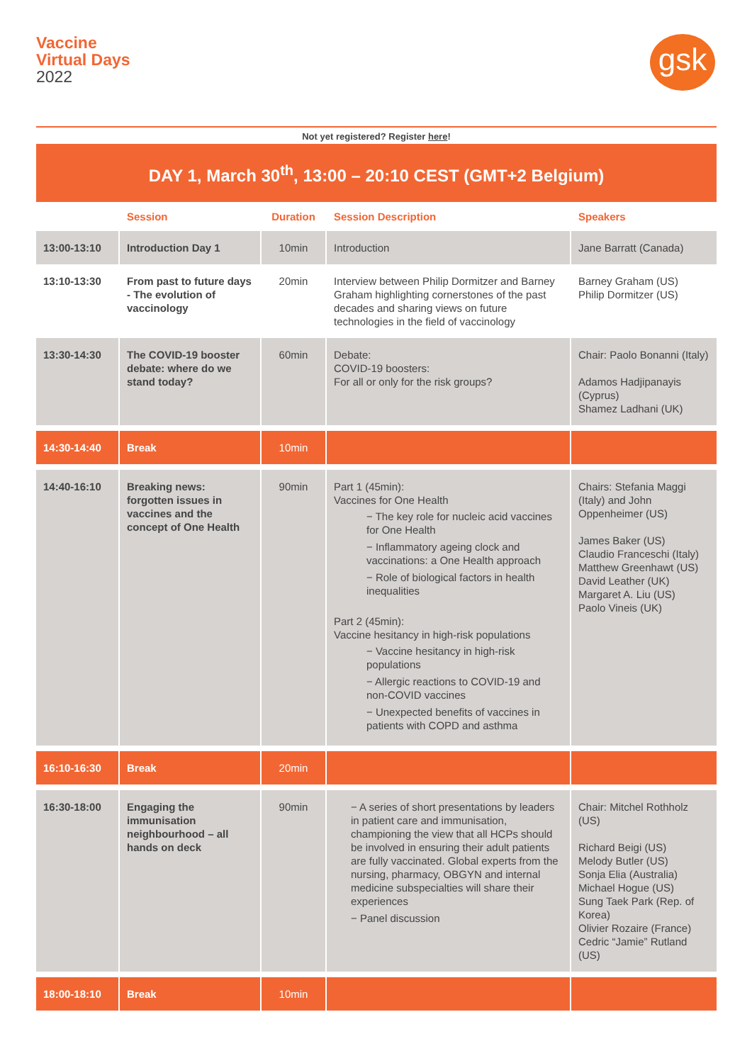Vaccine
Virtual Days
2022
gsk
Not yet registered? Register here!
| DAY 1, March 30<sup>th</sup>, 13:00 – 20:10 CEST (GMT+2 Belgium) | | | | |
| | Session | Duration | Session Description | Speakers |
| 13:00-13:10 | Introduction Day 1 | 10min | Introduction | Jane Barratt (Canada) |
| 13:10-13:30 | From past to future days - The evolution of vaccinology | 20min | Interview between Philip Dormitzer and Barney Graham highlighting cornerstones of the past decades and sharing views on future technologies in the field of vaccinology | Barney Graham (US) Philip Dormitzer (US) |
| 13:30-14:30 | The COVID-19 booster debate: where do we stand today? | 60min | Debate: COVID-19 boosters: For all or only for the risk groups? | Chair: Paolo Bonanni (Italy) Adamos Hadjipanayis (Cyprus) Shamez Ladhani (UK) |
| 14:30-14:40 | Break | 10min | | |
| 14:40-16:10 | Breaking news: forgotten issues in vaccines and the concept of One Health | 90min | Part 1 (45min): Vaccines for One Health − The key role for nucleic acid vaccines for One Health − Inflammatory ageing clock and vaccinations: a One Health approach − Role of biological factors in health inequalities Part 2 (45min): Vaccine hesitancy in high-risk populations − Vaccine hesitancy in high-risk populations − Allergic reactions to COVID-19 and non-COVID vaccines − Unexpected benefits of vaccines in patients with COPD and asthma | Chairs: Stefania Maggi (Italy) and John Oppenheimer (US) James Baker (US) Claudio Franceschi (Italy) Matthew Greenhawt (US) David Leather (UK) Margaret A. Liu (US) Paolo Vineis (UK) |
| 16:10-16:30 | Break | 20min | | |
| 16:30-18:00 | Engaging the immunisation neighbourhood – all hands on deck | 90min | − A series of short presentations by leaders in patient care and immunisation, championing the view that all HCPs should be involved in ensuring their adult patients are fully vaccinated. Global experts from the nursing, pharmacy, OBGYN and internal medicine subspecialties will share their experiences − Panel discussion | Chair: Mitchel Rothholz (US) Richard Beigi (US) Melody Butler (US) Sonja Elia (Australia) Michael Hogue (US) Sung Taek Park (Rep. of Korea) Olivier Rozaire (France) Cedric “Jamie” Rutland (US) |
| 18:00-18:10 | Break | 10min | | |